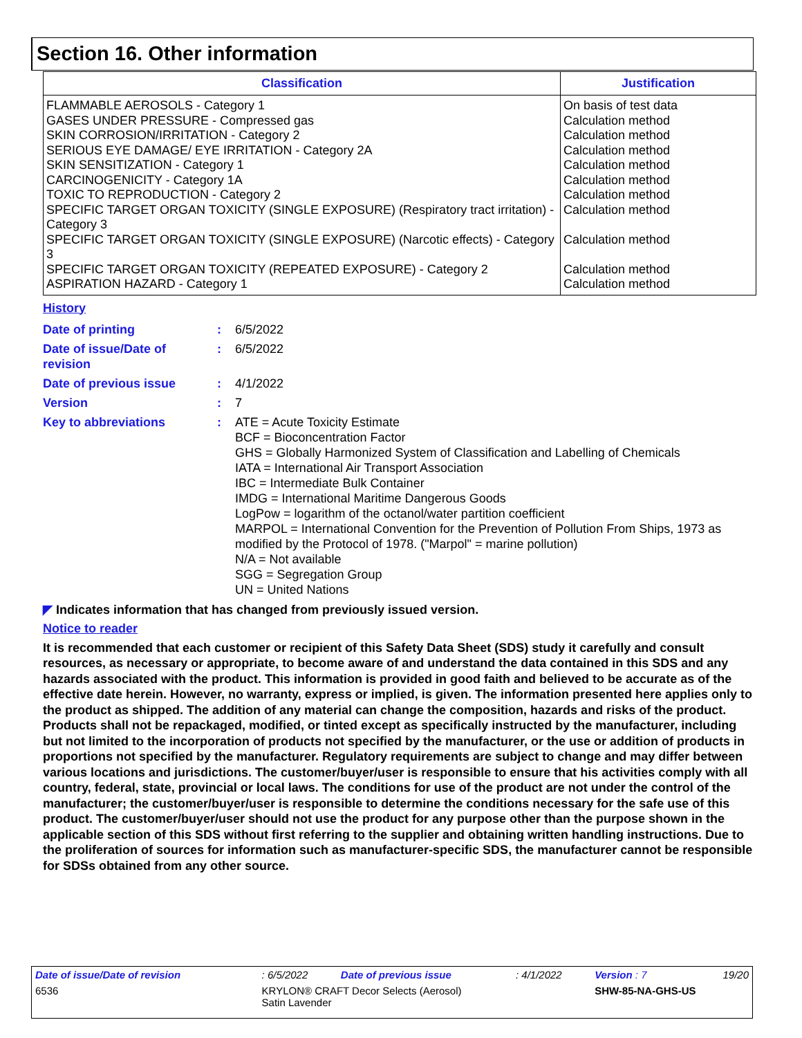Section 16. Other information
| Classification | Justification |
| --- | --- |
| FLAMMABLE AEROSOLS - Category 1 | On basis of test data |
| GASES UNDER PRESSURE - Compressed gas | Calculation method |
| SKIN CORROSION/IRRITATION - Category 2 | Calculation method |
| SERIOUS EYE DAMAGE/ EYE IRRITATION - Category 2A | Calculation method |
| SKIN SENSITIZATION - Category 1 | Calculation method |
| CARCINOGENICITY - Category 1A | Calculation method |
| TOXIC TO REPRODUCTION - Category 2 | Calculation method |
| SPECIFIC TARGET ORGAN TOXICITY (SINGLE EXPOSURE) (Respiratory tract irritation) - Category 3 | Calculation method |
| SPECIFIC TARGET ORGAN TOXICITY (SINGLE EXPOSURE) (Narcotic effects) - Category 3 | Calculation method |
| SPECIFIC TARGET ORGAN TOXICITY (REPEATED EXPOSURE) - Category 2 | Calculation method |
| ASPIRATION HAZARD - Category 1 | Calculation method |
History
| Date of printing | : | 6/5/2022 |
| Date of issue/Date of revision | : | 6/5/2022 |
| Date of previous issue | : | 4/1/2022 |
| Version | : | 7 |
| Key to abbreviations | : | ATE = Acute Toxicity Estimate BCF = Bioconcentration Factor GHS = Globally Harmonized System of Classification and Labelling of Chemicals IATA = International Air Transport Association IBC = Intermediate Bulk Container IMDG = International Maritime Dangerous Goods LogPow = logarithm of the octanol/water partition coefficient MARPOL = International Convention for the Prevention of Pollution From Ships, 1973 as modified by the Protocol of 1978. ("Marpol" = marine pollution) N/A = Not available SGG = Segregation Group UN = United Nations |
◤ Indicates information that has changed from previously issued version.
Notice to reader
It is recommended that each customer or recipient of this Safety Data Sheet (SDS) study it carefully and consult resources, as necessary or appropriate, to become aware of and understand the data contained in this SDS and any hazards associated with the product. This information is provided in good faith and believed to be accurate as of the effective date herein. However, no warranty, express or implied, is given. The information presented here applies only to the product as shipped. The addition of any material can change the composition, hazards and risks of the product. Products shall not be repackaged, modified, or tinted except as specifically instructed by the manufacturer, including but not limited to the incorporation of products not specified by the manufacturer, or the use or addition of products in proportions not specified by the manufacturer. Regulatory requirements are subject to change and may differ between various locations and jurisdictions. The customer/buyer/user is responsible to ensure that his activities comply with all country, federal, state, provincial or local laws. The conditions for use of the product are not under the control of the manufacturer; the customer/buyer/user is responsible to determine the conditions necessary for the safe use of this product. The customer/buyer/user should not use the product for any purpose other than the purpose shown in the applicable section of this SDS without first referring to the supplier and obtaining written handling instructions. Due to the proliferation of sources for information such as manufacturer-specific SDS, the manufacturer cannot be responsible for SDSs obtained from any other source.
| Date of issue/Date of revision | : 6/5/2022 | Date of previous issue | : 4/1/2022 | Version : 7 | 19/20 |
| 6536 | KRYLON® CRAFT Decor Selects (Aerosol) Satin Lavender | | | SHW-85-NA-GHS-US | |